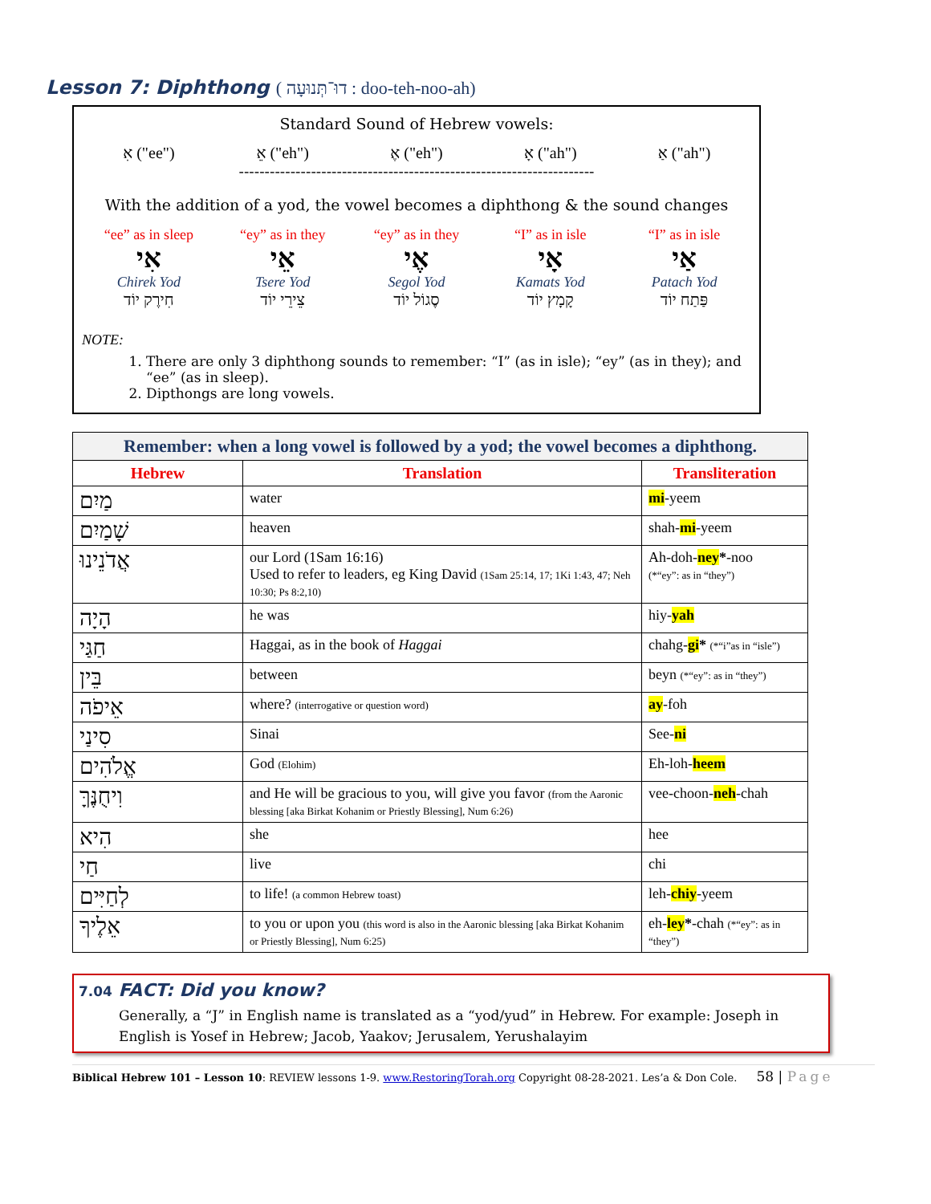Lesson 7: Diphthong ( דוּ־תְּנוּעָה : doo-teh-noo-ah)
Standard Sound of Hebrew vowels:
אִ ("ee") אֵ ("eh") אֶ ("eh") אָ ("ah") אַ ("ah")
---------------------------------------------------------------------
With the addition of a yod, the vowel becomes a diphthong & the sound changes
“ee” as in sleep
אִי
Chirek Yod
חִירֶק יוֹד
“ey” as in they
אֵי
Tsere Yod
צֵירֵי יוֹד
“ey” as in they
אֶי
Segol Yod
סֶגוֹל יוֹד
“I” as in isle
אָי
Kamats Yod
קָמָץ יוֹד
“I” as in isle
אַי
Patach Yod
פַּתַח יוֹד
NOTE:
1. There are only 3 diphthong sounds to remember: “I” (as in isle); “ey” (as in they); and “ee” (as in sleep).
2. Dipthongs are long vowels.
| Remember: when a long vowel is followed by a yod; the vowel becomes a diphthong. | | |
| --- | --- | --- |
| Hebrew | Translation | Transliteration |
| מַיִם | water | mi -yeem |
| שָׁמַיִם | heaven | shah- mi -yeem |
| אֲדֹנֵינוּ | our Lord (1Sam 16:16) Used to refer to leaders, eg King David (1Sam 25:14, 17; 1Ki 1:43, 47; Neh 10:30; Ps 8:2,10) | Ah-doh- ney * -noo (*“ey”: as in “they”) |
| הָיָה | he was | hiy- yah |
| חַגַּי | Haggai, as in the book of Haggai | chahg- gi * (*“i”as in “isle”) |
| בֵּין | between | beyn (*“ey”: as in “they”) |
| אֵיפֹה | where? (interrogative or question word) | ay -foh |
| סִינַי | Sinai | See- ni |
| אֱלֹהִים | God (Elohim) | Eh-loh- heem |
| וִיחֻנֶּךָּ | and He will be gracious to you, will give you favor (from the Aaronic blessing [aka Birkat Kohanim or Priestly Blessing], Num 6:26) | vee-choon- neh -chah |
| הִיא | she | hee |
| חַי | live | chi |
| לְחַיִּים | to life! (a common Hebrew toast) | leh- chiy -yeem |
| אֵלֶיךָ | to you or upon you (this word is also in the Aaronic blessing [aka Birkat Kohanim or Priestly Blessing], Num 6:25) | eh- ley * -chah (*“ey”: as in “they”) |
7.04 FACT: Did you know?
Generally, a “J” in English name is translated as a “yod/yud” in Hebrew. For example: Joseph in English is Yosef in Hebrew; Jacob, Yaakov; Jerusalem, Yerushalayim
Biblical Hebrew 101 – Lesson 10: REVIEW lessons 1-9. www.RestoringTorah.org Copyright 08-28-2021. Les’a & Don Cole. 58 | Page